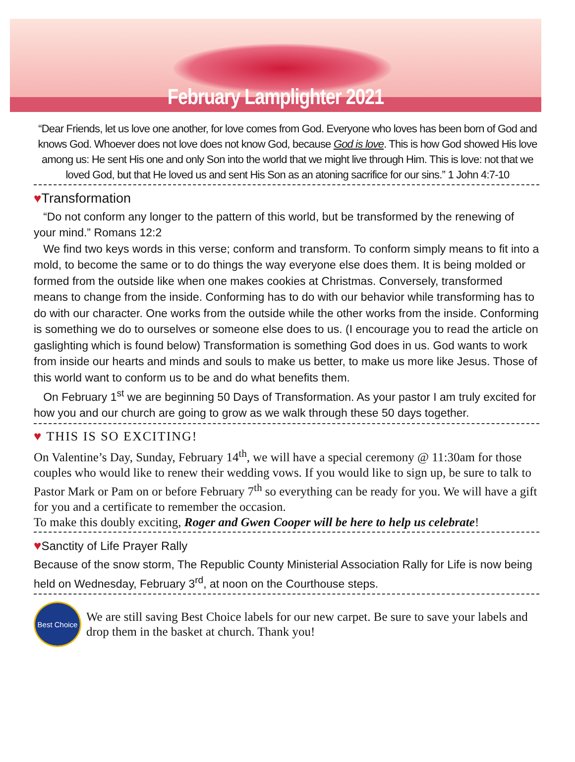February Lamplighter 2021
“Dear Friends, let us love one another, for love comes from God. Everyone who loves has been born of God and knows God. Whoever does not love does not know God, because God is love. This is how God showed His love among us: He sent His one and only Son into the world that we might live through Him. This is love: not that we loved God, but that He loved us and sent His Son as an atoning sacrifice for our sins.” 1 John 4:7-10
♥Transformation
“Do not conform any longer to the pattern of this world, but be transformed by the renewing of your mind.” Romans 12:2
We find two keys words in this verse; conform and transform. To conform simply means to fit into a mold, to become the same or to do things the way everyone else does them. It is being molded or formed from the outside like when one makes cookies at Christmas. Conversely, transformed means to change from the inside. Conforming has to do with our behavior while transforming has to do with our character. One works from the outside while the other works from the inside. Conforming is something we do to ourselves or someone else does to us. (I encourage you to read the article on gaslighting which is found below) Transformation is something God does in us. God wants to work from inside our hearts and minds and souls to make us better, to make us more like Jesus. Those of this world want to conform us to be and do what benefits them.
On February 1<sup>st</sup> we are beginning 50 Days of Transformation. As your pastor I am truly excited for how you and our church are going to grow as we walk through these 50 days together.
♥ THIS IS SO EXCITING!
On Valentine’s Day, Sunday, February 14<sup>th</sup>, we will have a special ceremony @ 11:30am for those couples who would like to renew their wedding vows. If you would like to sign up, be sure to talk to Pastor Mark or Pam on or before February 7<sup>th</sup> so everything can be ready for you. We will have a gift for you and a certificate to remember the occasion.
To make this doubly exciting, Roger and Gwen Cooper will be here to help us celebrate!
♥Sanctity of Life Prayer Rally
Because of the snow storm, The Republic County Ministerial Association Rally for Life is now being held on Wednesday, February 3<sup>rd</sup>, at noon on the Courthouse steps.
Best Choice
We are still saving Best Choice labels for our new carpet. Be sure to save your labels and drop them in the basket at church. Thank you!